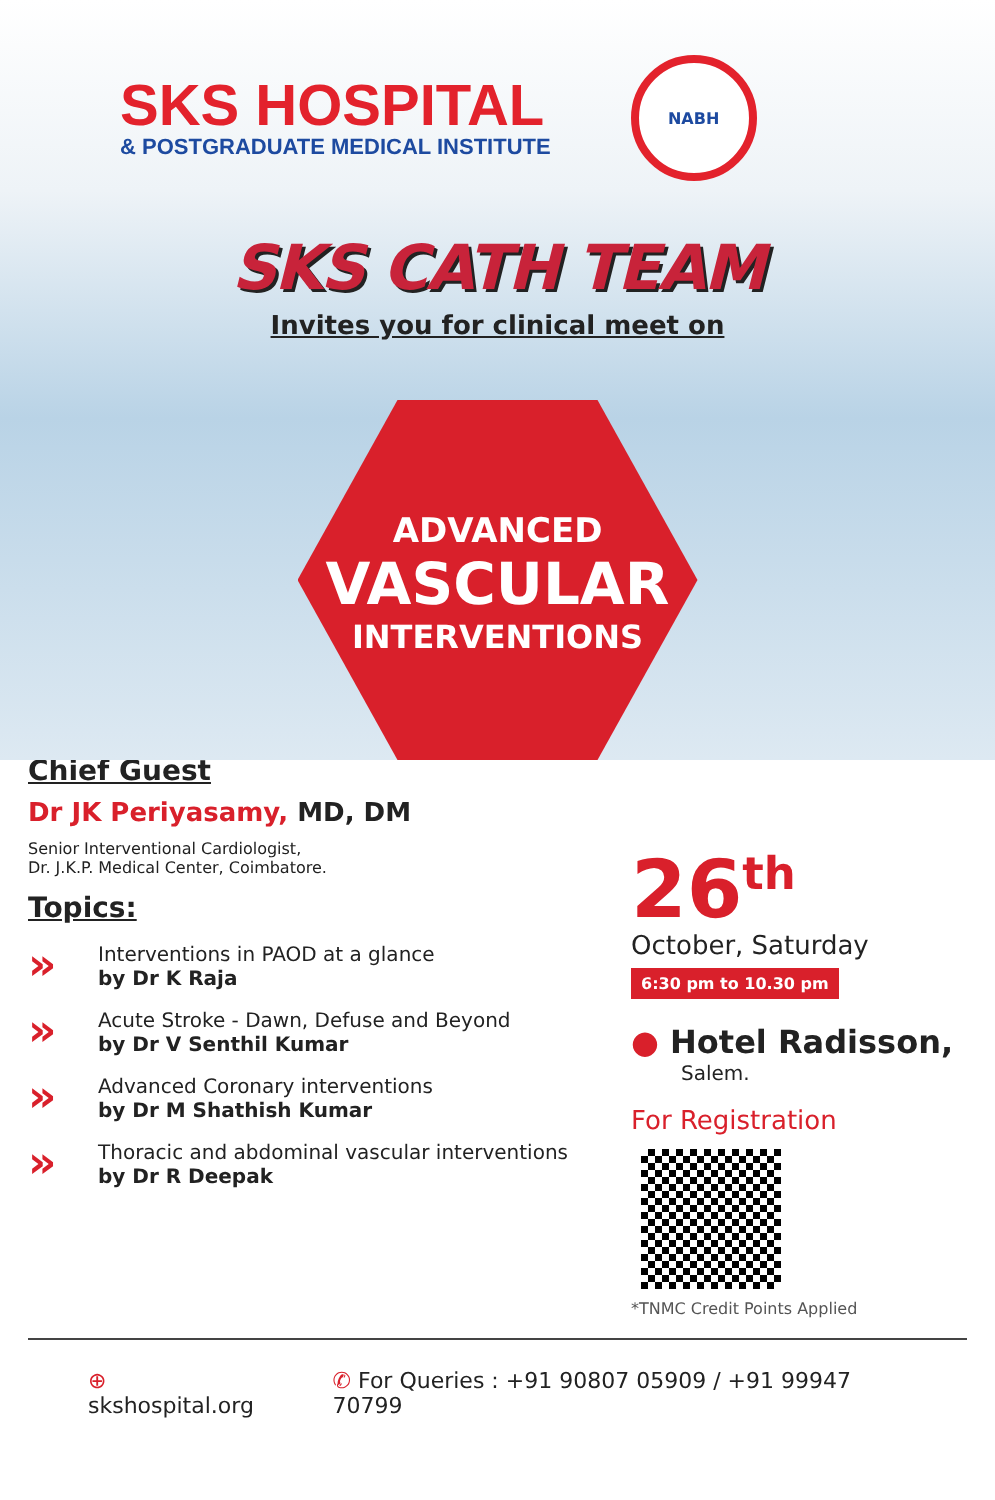SKS HOSPITAL
& POSTGRADUATE MEDICAL INSTITUTE
NABH
SKS CATH TEAM
Invites you for clinical meet on
ADVANCED
VASCULAR
INTERVENTIONS
Chief Guest
Dr JK Periyasamy, MD, DM
Senior Interventional Cardiologist,
Dr. J.K.P. Medical Center, Coimbatore.
Topics:
»
Interventions in PAOD at a glance
by Dr K Raja
»
Acute Stroke - Dawn, Defuse and Beyond
by Dr V Senthil Kumar
»
Advanced Coronary interventions
by Dr M Shathish Kumar
»
Thoracic and abdominal vascular interventions
by Dr R Deepak
26<sup>th</sup>
October, Saturday
6:30 pm to 10.30 pm
● Hotel Radisson,
Salem.
For Registration
*TNMC Credit Points Applied
⊕ skshospital.org ✆ For Queries : +91 90807 05909 / +91 99947 70799